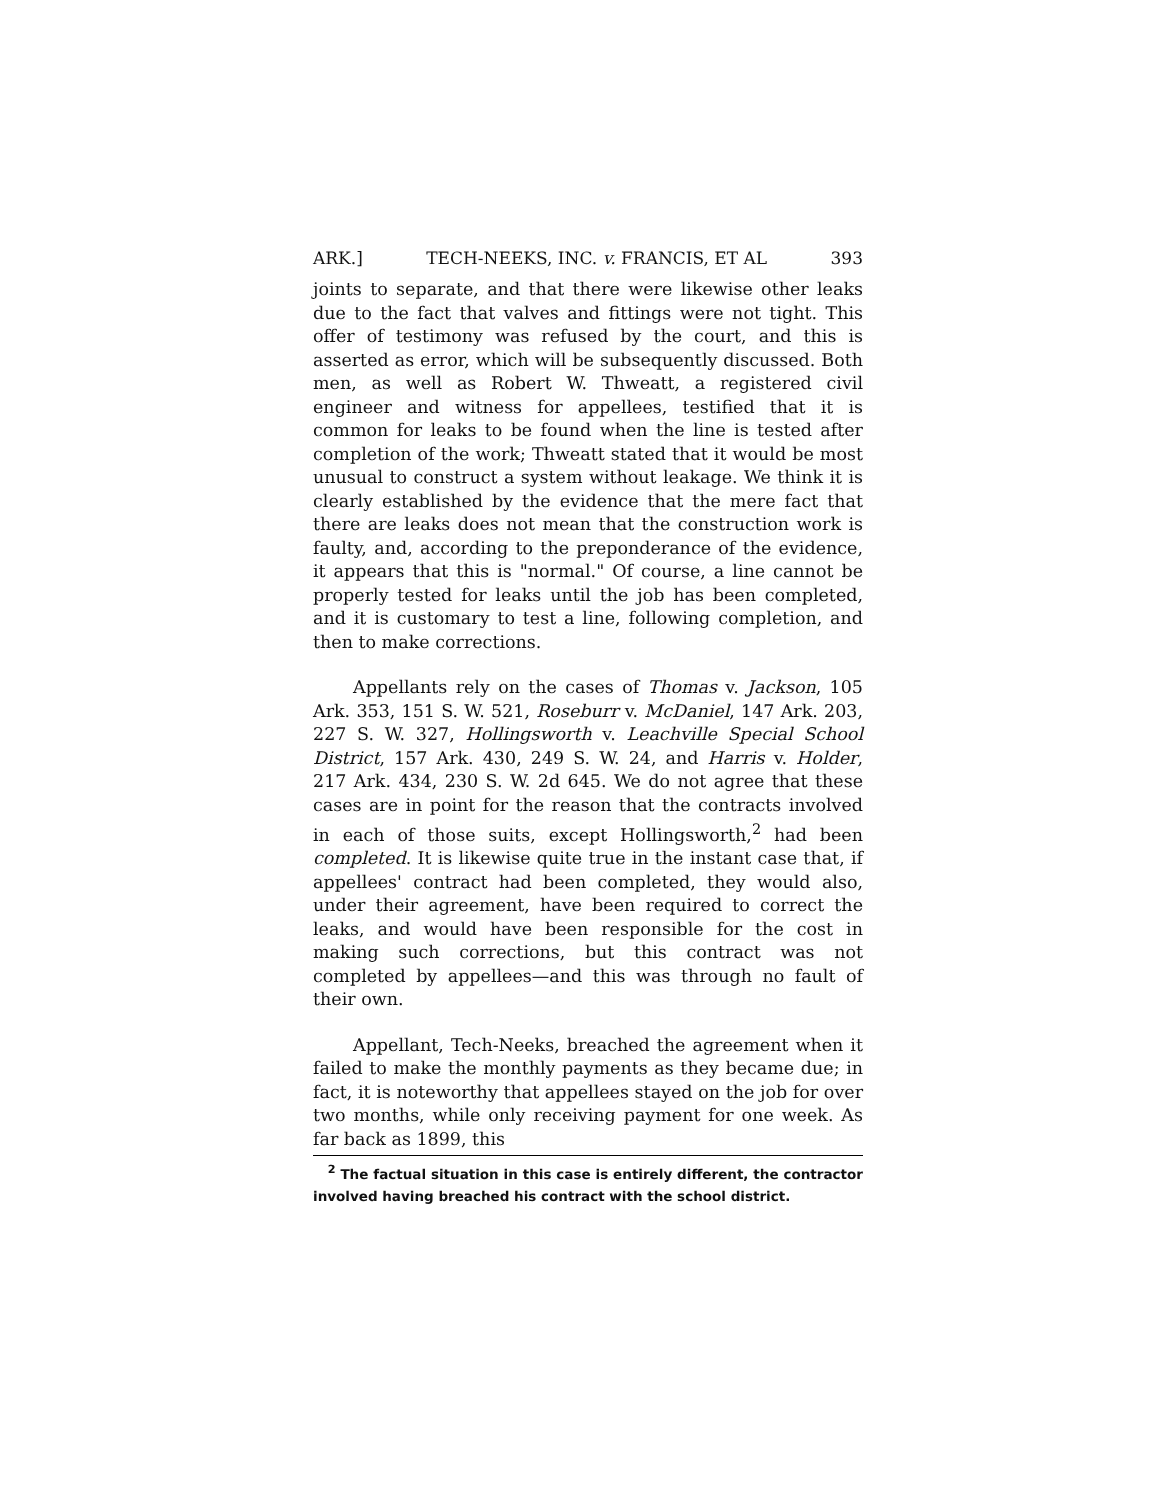ARK.] TECH-NEEKS, INC. v. FRANCIS, ET AL 393
joints to separate, and that there were likewise other leaks due to the fact that valves and fittings were not tight. This offer of testimony was refused by the court, and this is asserted as error, which will be subsequently discussed. Both men, as well as Robert W. Thweatt, a registered civil engineer and witness for appellees, testified that it is common for leaks to be found when the line is tested after completion of the work; Thweatt stated that it would be most unusual to construct a system without leakage. We think it is clearly established by the evidence that the mere fact that there are leaks does not mean that the construction work is faulty, and, according to the preponderance of the evidence, it appears that this is "normal." Of course, a line cannot be properly tested for leaks until the job has been completed, and it is customary to test a line, following completion, and then to make corrections.
Appellants rely on the cases of Thomas v. Jackson, 105 Ark. 353, 151 S. W. 521, Roseburr v. McDaniel, 147 Ark. 203, 227 S. W. 327, Hollingsworth v. Leachville Special School District, 157 Ark. 430, 249 S. W. 24, and Harris v. Holder, 217 Ark. 434, 230 S. W. 2d 645. We do not agree that these cases are in point for the reason that the contracts involved in each of those suits, except Hollingsworth,<sup>2</sup> had been completed. It is likewise quite true in the instant case that, if appellees' contract had been completed, they would also, under their agreement, have been required to correct the leaks, and would have been responsible for the cost in making such corrections, but this contract was not completed by appellees—and this was through no fault of their own.
Appellant, Tech-Neeks, breached the agreement when it failed to make the monthly payments as they became due; in fact, it is noteworthy that appellees stayed on the job for over two months, while only receiving payment for one week. As far back as 1899, this
<sup>2</sup> The factual situation in this case is entirely different, the contractor involved having breached his contract with the school district.